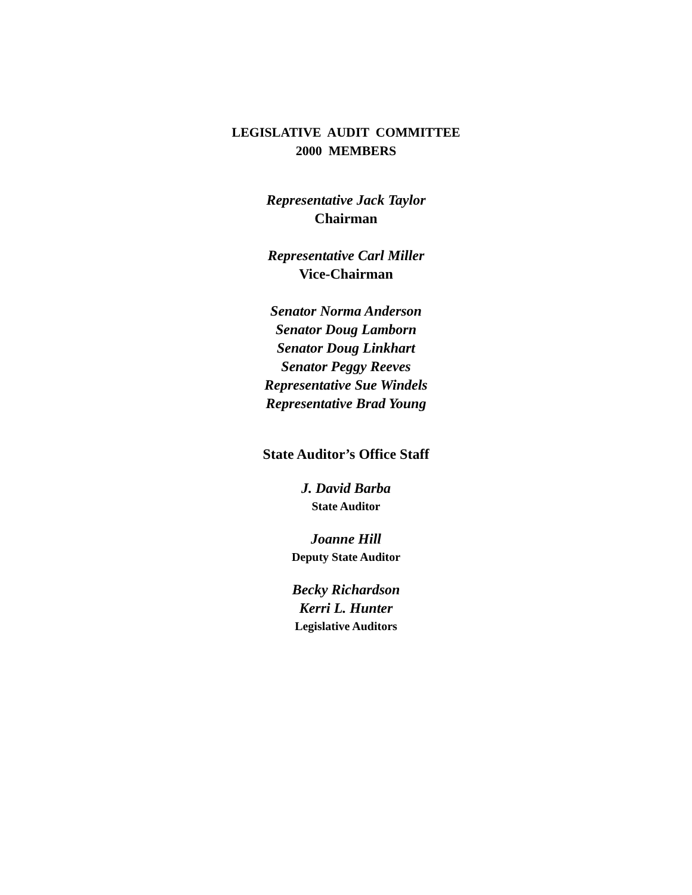LEGISLATIVE AUDIT COMMITTEE 2000 MEMBERS
Representative Jack Taylor
Chairman
Representative Carl Miller
Vice-Chairman
Senator Norma Anderson
Senator Doug Lamborn
Senator Doug Linkhart
Senator Peggy Reeves
Representative Sue Windels
Representative Brad Young
State Auditor’s Office Staff
J. David Barba
State Auditor
Joanne Hill
Deputy State Auditor
Becky Richardson
Kerri L. Hunter
Legislative Auditors